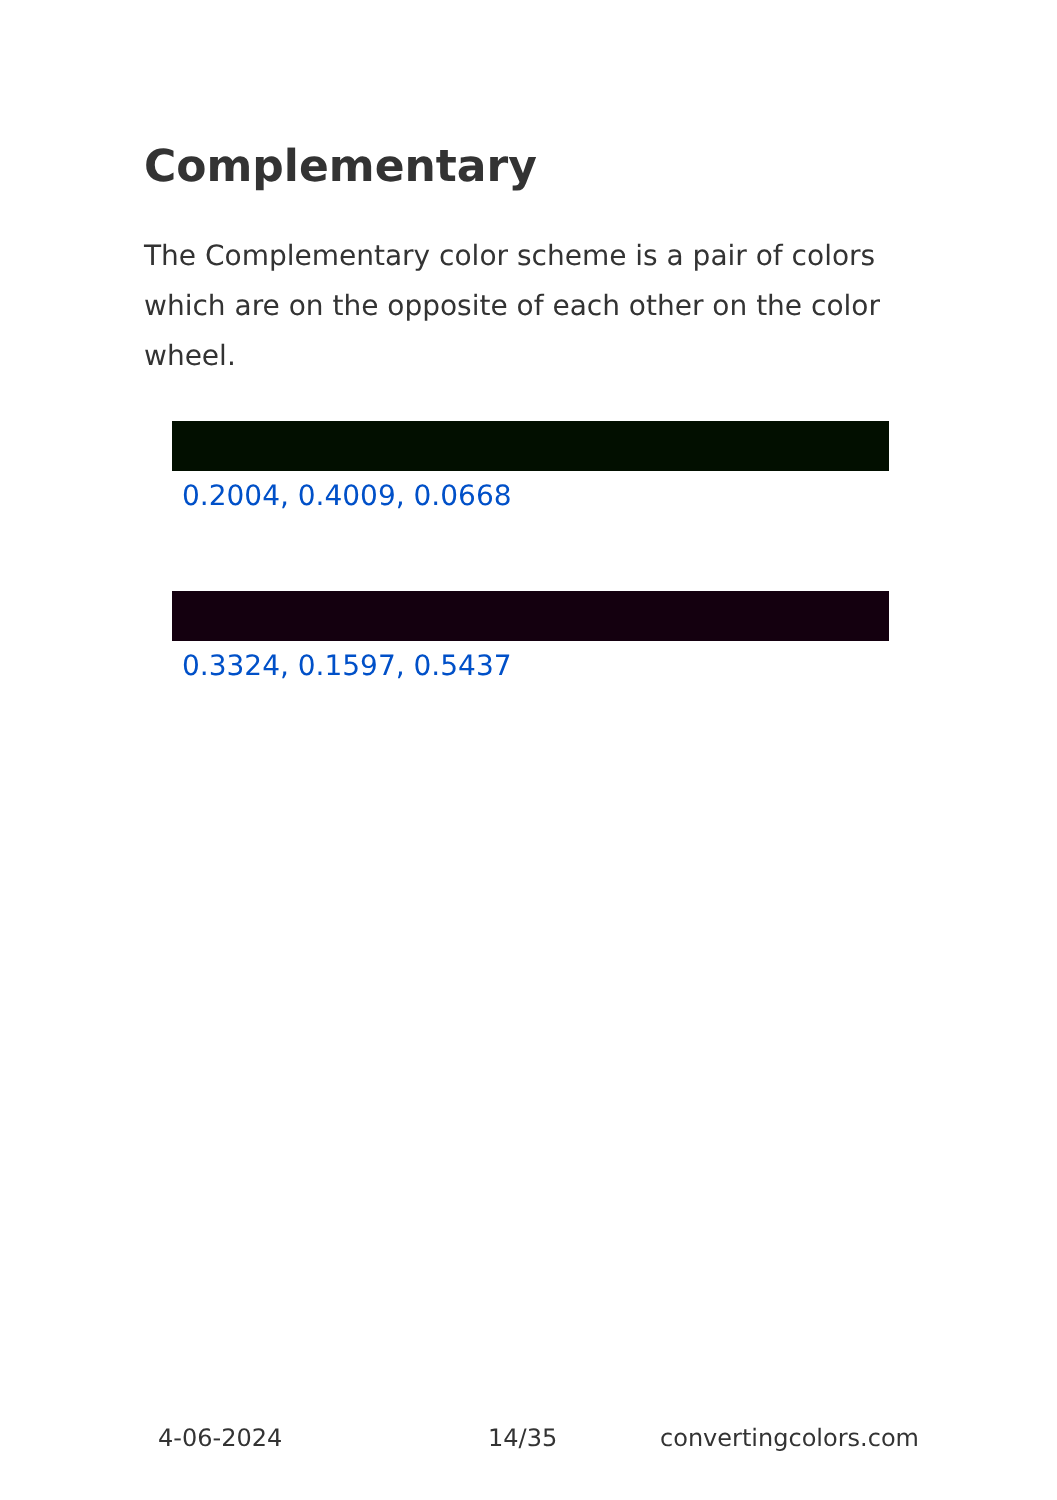Complementary
The Complementary color scheme is a pair of colors which are on the opposite of each other on the color wheel.
0.2004, 0.4009, 0.0668
0.3324, 0.1597, 0.5437
4-06-2024 14/35 convertingcolors.com